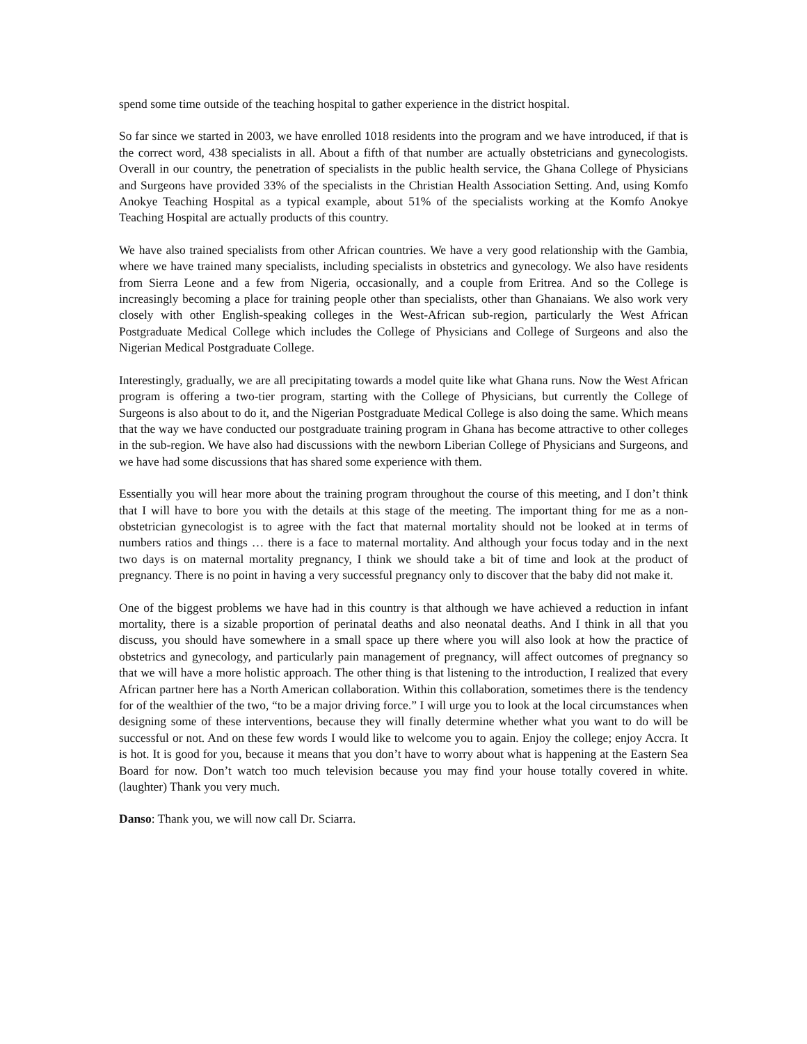spend some time outside of the teaching hospital to gather experience in the district hospital.
So far since we started in 2003, we have enrolled 1018 residents into the program and we have introduced, if that is the correct word, 438 specialists in all. About a fifth of that number are actually obstetricians and gynecologists. Overall in our country, the penetration of specialists in the public health service, the Ghana College of Physicians and Surgeons have provided 33% of the specialists in the Christian Health Association Setting. And, using Komfo Anokye Teaching Hospital as a typical example, about 51% of the specialists working at the Komfo Anokye Teaching Hospital are actually products of this country.
We have also trained specialists from other African countries. We have a very good relationship with the Gambia, where we have trained many specialists, including specialists in obstetrics and gynecology. We also have residents from Sierra Leone and a few from Nigeria, occasionally, and a couple from Eritrea. And so the College is increasingly becoming a place for training people other than specialists, other than Ghanaians. We also work very closely with other English-speaking colleges in the West-African sub-region, particularly the West African Postgraduate Medical College which includes the College of Physicians and College of Surgeons and also the Nigerian Medical Postgraduate College.
Interestingly, gradually, we are all precipitating towards a model quite like what Ghana runs. Now the West African program is offering a two-tier program, starting with the College of Physicians, but currently the College of Surgeons is also about to do it, and the Nigerian Postgraduate Medical College is also doing the same. Which means that the way we have conducted our postgraduate training program in Ghana has become attractive to other colleges in the sub-region. We have also had discussions with the newborn Liberian College of Physicians and Surgeons, and we have had some discussions that has shared some experience with them.
Essentially you will hear more about the training program throughout the course of this meeting, and I don’t think that I will have to bore you with the details at this stage of the meeting. The important thing for me as a non-obstetrician gynecologist is to agree with the fact that maternal mortality should not be looked at in terms of numbers ratios and things … there is a face to maternal mortality. And although your focus today and in the next two days is on maternal mortality pregnancy, I think we should take a bit of time and look at the product of pregnancy. There is no point in having a very successful pregnancy only to discover that the baby did not make it.
One of the biggest problems we have had in this country is that although we have achieved a reduction in infant mortality, there is a sizable proportion of perinatal deaths and also neonatal deaths. And I think in all that you discuss, you should have somewhere in a small space up there where you will also look at how the practice of obstetrics and gynecology, and particularly pain management of pregnancy, will affect outcomes of pregnancy so that we will have a more holistic approach. The other thing is that listening to the introduction, I realized that every African partner here has a North American collaboration. Within this collaboration, sometimes there is the tendency for of the wealthier of the two, “to be a major driving force.” I will urge you to look at the local circumstances when designing some of these interventions, because they will finally determine whether what you want to do will be successful or not. And on these few words I would like to welcome you to again. Enjoy the college; enjoy Accra. It is hot. It is good for you, because it means that you don’t have to worry about what is happening at the Eastern Sea Board for now. Don’t watch too much television because you may find your house totally covered in white. (laughter) Thank you very much.
Danso: Thank you, we will now call Dr. Sciarra.